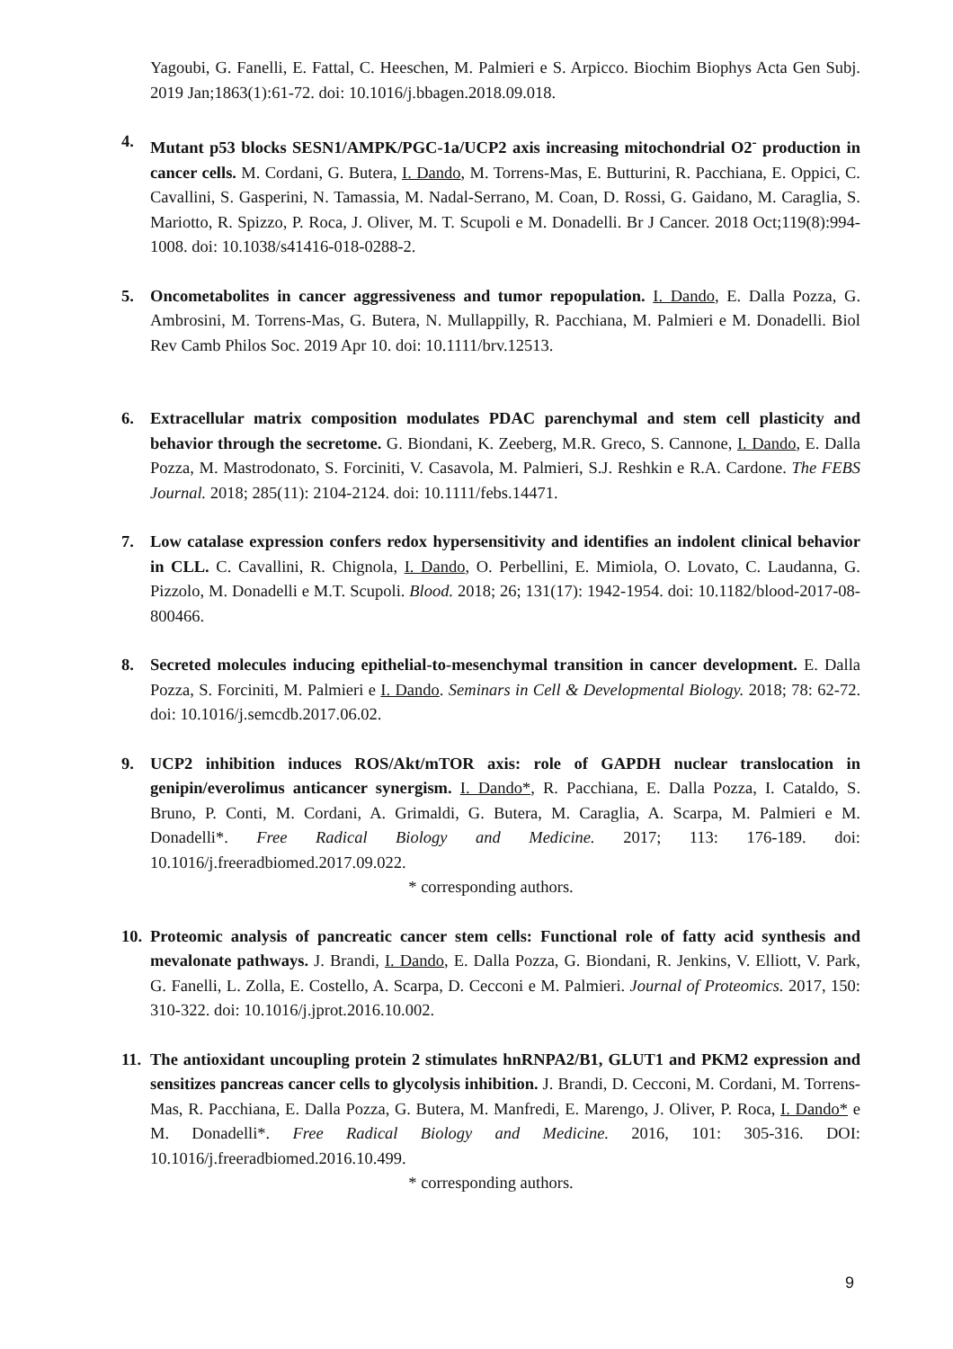Yagoubi, G. Fanelli, E. Fattal, C. Heeschen, M. Palmieri e S. Arpicco. Biochim Biophys Acta Gen Subj. 2019 Jan;1863(1):61-72. doi: 10.1016/j.bbagen.2018.09.018.
4. Mutant p53 blocks SESN1/AMPK/PGC-1a/UCP2 axis increasing mitochondrial O2<sup>-</sup> production in cancer cells. M. Cordani, G. Butera, I. Dando, M. Torrens-Mas, E. Butturini, R. Pacchiana, E. Oppici, C. Cavallini, S. Gasperini, N. Tamassia, M. Nadal-Serrano, M. Coan, D. Rossi, G. Gaidano, M. Caraglia, S. Mariotto, R. Spizzo, P. Roca, J. Oliver, M. T. Scupoli e M. Donadelli. Br J Cancer. 2018 Oct;119(8):994-1008. doi: 10.1038/s41416-018-0288-2.
5. Oncometabolites in cancer aggressiveness and tumor repopulation. I. Dando, E. Dalla Pozza, G. Ambrosini, M. Torrens-Mas, G. Butera, N. Mullappilly, R. Pacchiana, M. Palmieri e M. Donadelli. Biol Rev Camb Philos Soc. 2019 Apr 10. doi: 10.1111/brv.12513.
6. Extracellular matrix composition modulates PDAC parenchymal and stem cell plasticity and behavior through the secretome. G. Biondani, K. Zeeberg, M.R. Greco, S. Cannone, I. Dando, E. Dalla Pozza, M. Mastrodonato, S. Forciniti, V. Casavola, M. Palmieri, S.J. Reshkin e R.A. Cardone. The FEBS Journal. 2018; 285(11): 2104-2124. doi: 10.1111/febs.14471.
7. Low catalase expression confers redox hypersensitivity and identifies an indolent clinical behavior in CLL. C. Cavallini, R. Chignola, I. Dando, O. Perbellini, E. Mimiola, O. Lovato, C. Laudanna, G. Pizzolo, M. Donadelli e M.T. Scupoli. Blood. 2018; 26; 131(17): 1942-1954. doi: 10.1182/blood-2017-08-800466.
8. Secreted molecules inducing epithelial-to-mesenchymal transition in cancer development. E. Dalla Pozza, S. Forciniti, M. Palmieri e I. Dando. Seminars in Cell & Developmental Biology. 2018; 78: 62-72. doi: 10.1016/j.semcdb.2017.06.02.
9. UCP2 inhibition induces ROS/Akt/mTOR axis: role of GAPDH nuclear translocation in genipin/everolimus anticancer synergism. I. Dando*, R. Pacchiana, E. Dalla Pozza, I. Cataldo, S. Bruno, P. Conti, M. Cordani, A. Grimaldi, G. Butera, M. Caraglia, A. Scarpa, M. Palmieri e M. Donadelli*. Free Radical Biology and Medicine. 2017; 113: 176-189. doi: 10.1016/j.freeradbiomed.2017.09.022.
* corresponding authors.
10.
Proteomic analysis of pancreatic cancer stem cells: Functional role of fatty acid synthesis and mevalonate pathways. J. Brandi, I. Dando, E. Dalla Pozza, G. Biondani, R. Jenkins, V. Elliott, V. Park, G. Fanelli, L. Zolla, E. Costello, A. Scarpa, D. Cecconi e M. Palmieri. Journal of Proteomics. 2017, 150: 310-322. doi: 10.1016/j.jprot.2016.10.002.
11.
The antioxidant uncoupling protein 2 stimulates hnRNPA2/B1, GLUT1 and PKM2 expression and sensitizes pancreas cancer cells to glycolysis inhibition. J. Brandi, D. Cecconi, M. Cordani, M. Torrens-Mas, R. Pacchiana, E. Dalla Pozza, G. Butera, M. Manfredi, E. Marengo, J. Oliver, P. Roca, I. Dando* e M. Donadelli*. Free Radical Biology and Medicine. 2016, 101: 305-316. DOI: 10.1016/j.freeradbiomed.2016.10.499.
* corresponding authors.
9